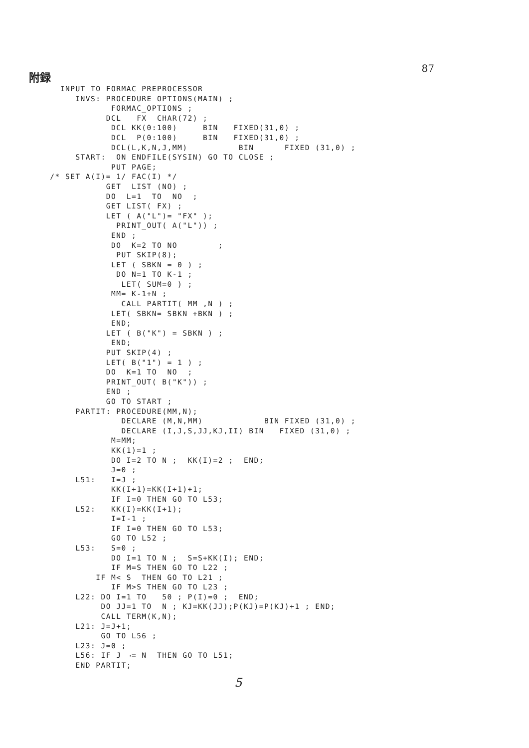附録 87
   INPUT TO FORMAC PREPROCESSOR
      INVS: PROCEDURE OPTIONS(MAIN) ;
             FORMAC_OPTIONS ;
            DCL   FX  CHAR(72) ;
             DCL KK(0:100)     BIN   FIXED(31,0) ;
             DCL  P(0:100)     BIN   FIXED(31,0) ;
             DCL(L,K,N,J,MM)          BIN      FIXED (31,0) ;
      START:  ON ENDFILE(SYSIN) GO TO CLOSE ;
             PUT PAGE;
 /* SET A(I)= 1/ FAC(I) */
            GET  LIST (NO) ;
            DO  L=1  TO  NO  ;
            GET LIST( FX) ;
            LET ( A("L")= "FX" );
              PRINT_OUT( A("L")) ;
             END ;
             DO  K=2 TO NO        ;
              PUT SKIP(8);
             LET ( SBKN = 0 ) ;
              DO N=1 TO K-1 ;
               LET( SUM=0 ) ;
             MM= K-1+N ;
               CALL PARTIT( MM ,N ) ;
             LET( SBKN= SBKN +BKN ) ;
             END;
            LET ( B("K") = SBKN ) ;
             END;
            PUT SKIP(4) ;
            LET( B("1") = 1 ) ;
            DO  K=1 TO  NO  ;
            PRINT_OUT( B("K")) ;
            END ;
            GO TO START ;
      PARTIT: PROCEDURE(MM,N);
               DECLARE (M,N,MM)            BIN FIXED (31,0) ;
               DECLARE (I,J,S,JJ,KJ,II) BIN   FIXED (31,0) ;
             M=MM;
             KK(1)=1 ;
             DO I=2 TO N ;  KK(I)=2 ;  END;
             J=0 ;
      L51:   I=J ;
             KK(I+1)=KK(I+1)+1;
             IF I=0 THEN GO TO L53;
      L52:   KK(I)=KK(I+1);
             I=I-1 ;
             IF I=0 THEN GO TO L53;
             GO TO L52 ;
      L53:   S=0 ;
             DO I=1 TO N ;  S=S+KK(I); END;
             IF M=S THEN GO TO L22 ;
          IF M< S  THEN GO TO L21 ;
             IF M>S THEN GO TO L23 ;
      L22: DO I=1 TO   50 ; P(I)=0 ;  END;
           DO JJ=1 TO  N ; KJ=KK(JJ);P(KJ)=P(KJ)+1 ; END;
           CALL TERM(K,N);
      L21: J=J+1;
           GO TO L56 ;
      L23: J=0 ;
      L56: IF J ¬= N  THEN GO TO L51;
      END PARTIT;
5